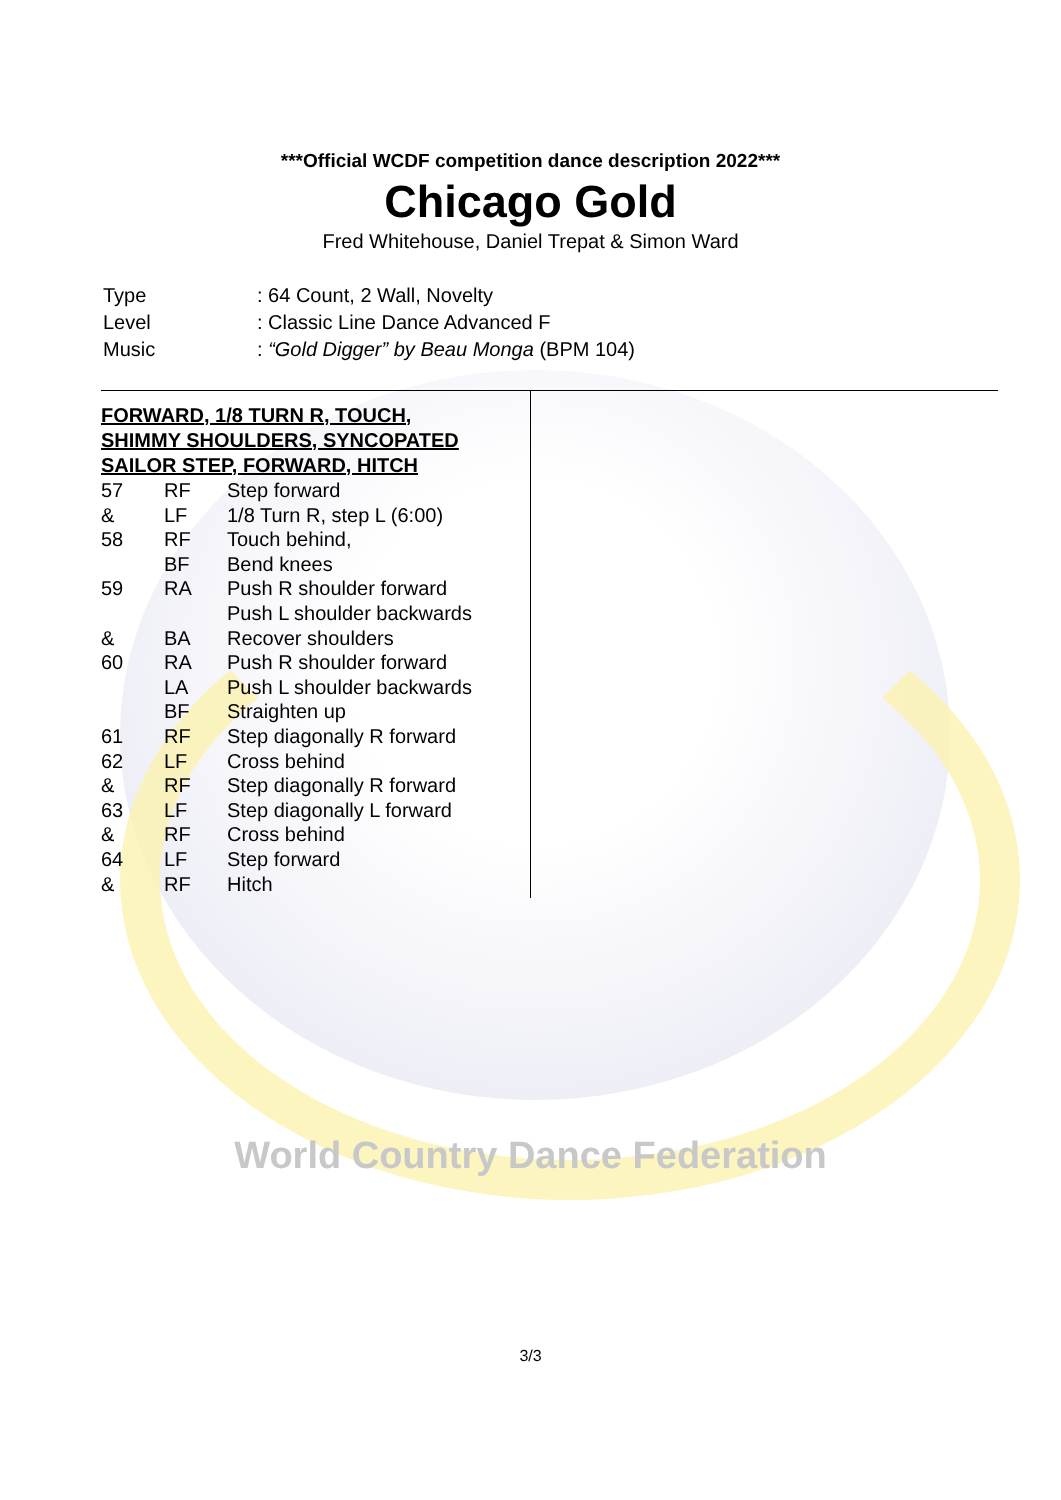***Official WCDF competition dance description 2022***
Chicago Gold
Fred Whitehouse, Daniel Trepat & Simon Ward
| Type | : 64 Count, 2 Wall, Novelty |
| Level | : Classic Line Dance Advanced F |
| Music | : “Gold Digger” by Beau Monga (BPM 104) |
FORWARD, 1/8 TURN R, TOUCH,
SHIMMY SHOULDERS, SYNCOPATED
SAILOR STEP, FORWARD, HITCH
| 57 | RF | Step forward |
| & | LF | 1/8 Turn R, step L (6:00) |
| 58 | RF | Touch behind, |
| | BF | Bend knees |
| 59 | RA | Push R shoulder forward |
| | | Push L shoulder backwards |
| & | BA | Recover shoulders |
| 60 | RA | Push R shoulder forward |
| | LA | Push L shoulder backwards |
| | BF | Straighten up |
| 61 | RF | Step diagonally R forward |
| 62 | LF | Cross behind |
| & | RF | Step diagonally R forward |
| 63 | LF | Step diagonally L forward |
| & | RF | Cross behind |
| 64 | LF | Step forward |
| & | RF | Hitch |
World Country Dance Federation
3/3